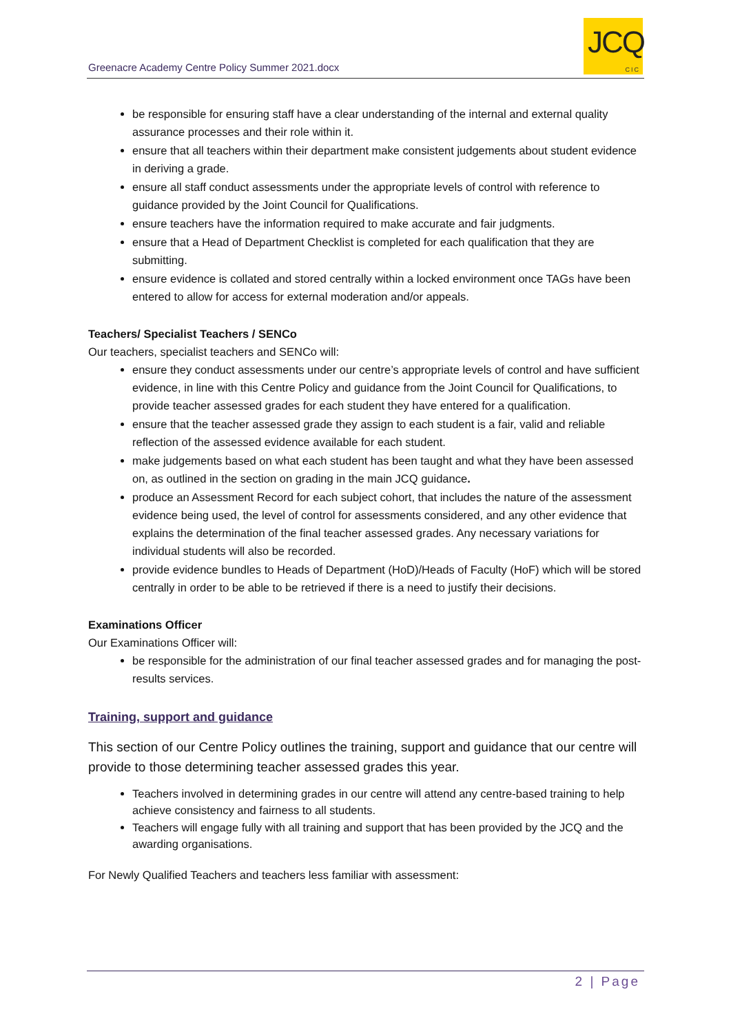Greenacre Academy Centre Policy Summer 2021.docx
JCQ
CIC
be responsible for ensuring staff have a clear understanding of the internal and external quality assurance processes and their role within it.
ensure that all teachers within their department make consistent judgements about student evidence in deriving a grade.
ensure all staff conduct assessments under the appropriate levels of control with reference to guidance provided by the Joint Council for Qualifications.
ensure teachers have the information required to make accurate and fair judgments.
ensure that a Head of Department Checklist is completed for each qualification that they are submitting.
ensure evidence is collated and stored centrally within a locked environment once TAGs have been entered to allow for access for external moderation and/or appeals.
Teachers/ Specialist Teachers / SENCo
Our teachers, specialist teachers and SENCo will:
ensure they conduct assessments under our centre’s appropriate levels of control and have sufficient evidence, in line with this Centre Policy and guidance from the Joint Council for Qualifications, to provide teacher assessed grades for each student they have entered for a qualification.
ensure that the teacher assessed grade they assign to each student is a fair, valid and reliable reflection of the assessed evidence available for each student.
make judgements based on what each student has been taught and what they have been assessed on, as outlined in the section on grading in the main JCQ guidance.
produce an Assessment Record for each subject cohort, that includes the nature of the assessment evidence being used, the level of control for assessments considered, and any other evidence that explains the determination of the final teacher assessed grades. Any necessary variations for individual students will also be recorded.
provide evidence bundles to Heads of Department (HoD)/Heads of Faculty (HoF) which will be stored centrally in order to be able to be retrieved if there is a need to justify their decisions.
Examinations Officer
Our Examinations Officer will:
be responsible for the administration of our final teacher assessed grades and for managing the post-results services.
Training, support and guidance
This section of our Centre Policy outlines the training, support and guidance that our centre will provide to those determining teacher assessed grades this year.
Teachers involved in determining grades in our centre will attend any centre-based training to help achieve consistency and fairness to all students.
Teachers will engage fully with all training and support that has been provided by the JCQ and the awarding organisations.
For Newly Qualified Teachers and teachers less familiar with assessment:
2 | Page